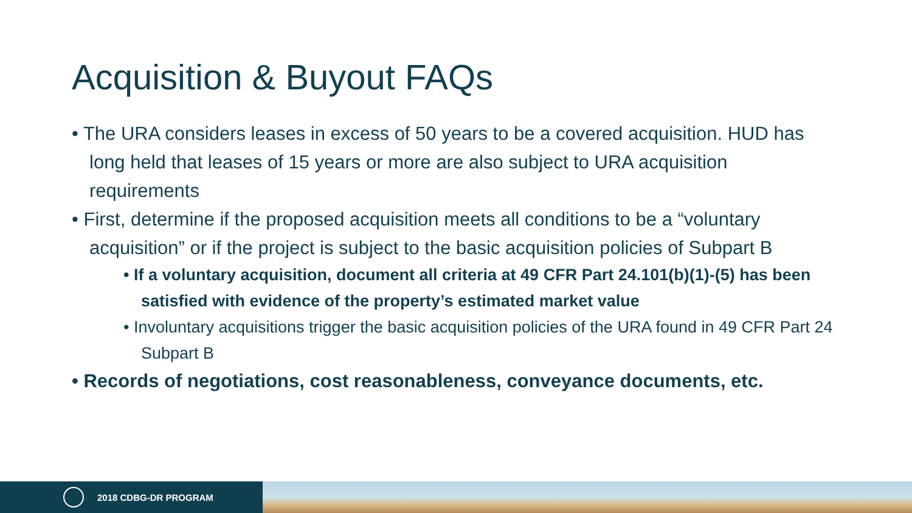Acquisition & Buyout FAQs
• The URA considers leases in excess of 50 years to be a covered acquisition. HUD has long held that leases of 15 years or more are also subject to URA acquisition requirements
• First, determine if the proposed acquisition meets all conditions to be a “voluntary acquisition” or if the project is subject to the basic acquisition policies of Subpart B
• If a voluntary acquisition, document all criteria at 49 CFR Part 24.101(b)(1)-(5) has been satisfied with evidence of the property’s estimated market value
• Involuntary acquisitions trigger the basic acquisition policies of the URA found in 49 CFR Part 24 Subpart B
• Records of negotiations, cost reasonableness, conveyance documents, etc.
2018 CDBG-DR PROGRAM